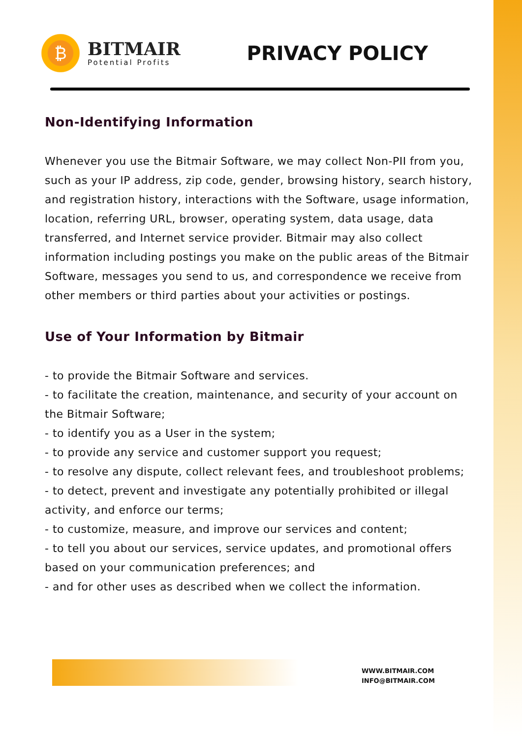₿
BITMAIR
Potential Profits
PRIVACY POLICY
Non-Identifying Information
Whenever you use the Bitmair Software, we may collect Non-PII from you, such as your IP address, zip code, gender, browsing history, search history, and registration history, interactions with the Software, usage information, location, referring URL, browser, operating system, data usage, data transferred, and Internet service provider. Bitmair may also collect information including postings you make on the public areas of the Bitmair Software, messages you send to us, and correspondence we receive from other members or third parties about your activities or postings.
Use of Your Information by Bitmair
- to provide the Bitmair Software and services.
- to facilitate the creation, maintenance, and security of your account on the Bitmair Software;
- to identify you as a User in the system;
- to provide any service and customer support you request;
- to resolve any dispute, collect relevant fees, and troubleshoot problems;
- to detect, prevent and investigate any potentially prohibited or illegal activity, and enforce our terms;
- to customize, measure, and improve our services and content;
- to tell you about our services, service updates, and promotional offers based on your communication preferences; and
- and for other uses as described when we collect the information.
WWW.BITMAIR.COM
INFO@BITMAIR.COM